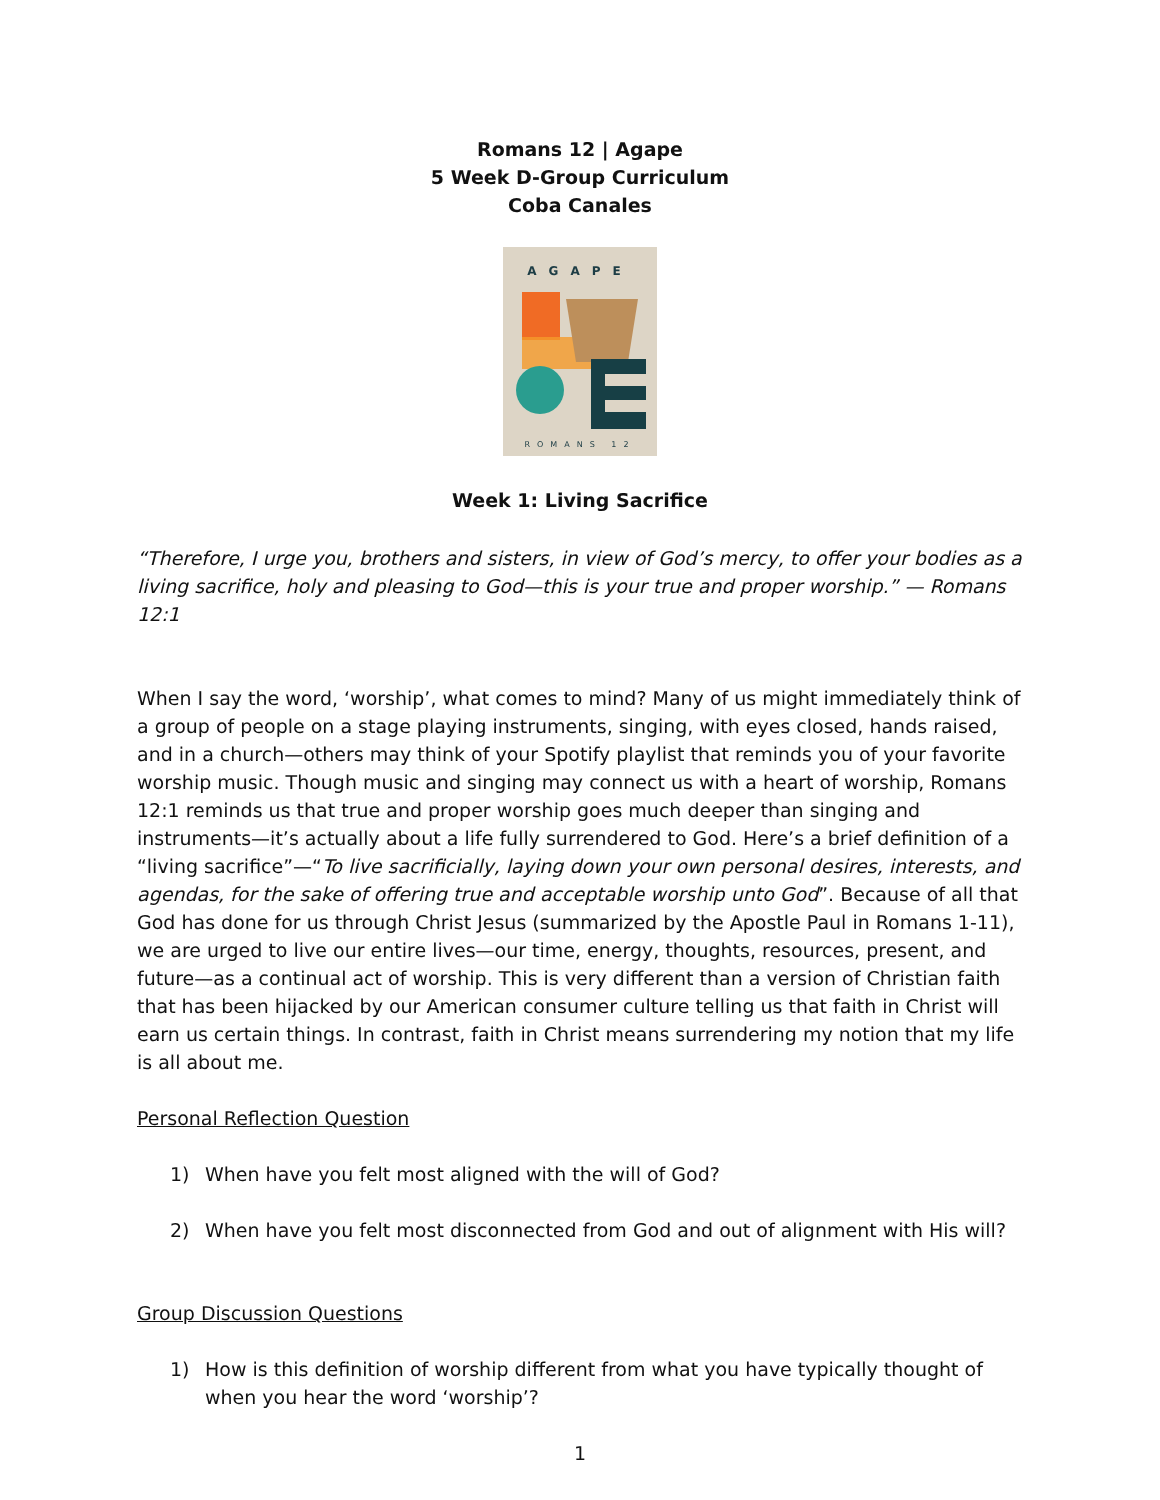Romans 12 | Agape
5 Week D-Group Curriculum
Coba Canales
AGAPE
ROMANS 12
Week 1: Living Sacrifice
“Therefore, I urge you, brothers and sisters, in view of God’s mercy, to offer your bodies as a living sacrifice, holy and pleasing to God—this is your true and proper worship.” — Romans 12:1
When I say the word, ‘worship’, what comes to mind? Many of us might immediately think of a group of people on a stage playing instruments, singing, with eyes closed, hands raised, and in a church—others may think of your Spotify playlist that reminds you of your favorite worship music. Though music and singing may connect us with a heart of worship, Romans 12:1 reminds us that true and proper worship goes much deeper than singing and instruments—it’s actually about a life fully surrendered to God. Here’s a brief definition of a “living sacrifice”—“To live sacrificially, laying down your own personal desires, interests, and agendas, for the sake of offering true and acceptable worship unto God”. Because of all that God has done for us through Christ Jesus (summarized by the Apostle Paul in Romans 1-11), we are urged to live our entire lives—our time, energy, thoughts, resources, present, and future—as a continual act of worship. This is very different than a version of Christian faith that has been hijacked by our American consumer culture telling us that faith in Christ will earn us certain things. In contrast, faith in Christ means surrendering my notion that my life is all about me.
Personal Reflection Question
1) When have you felt most aligned with the will of God?
2) When have you felt most disconnected from God and out of alignment with His will?
Group Discussion Questions
1) How is this definition of worship different from what you have typically thought of when you hear the word ‘worship’?
1